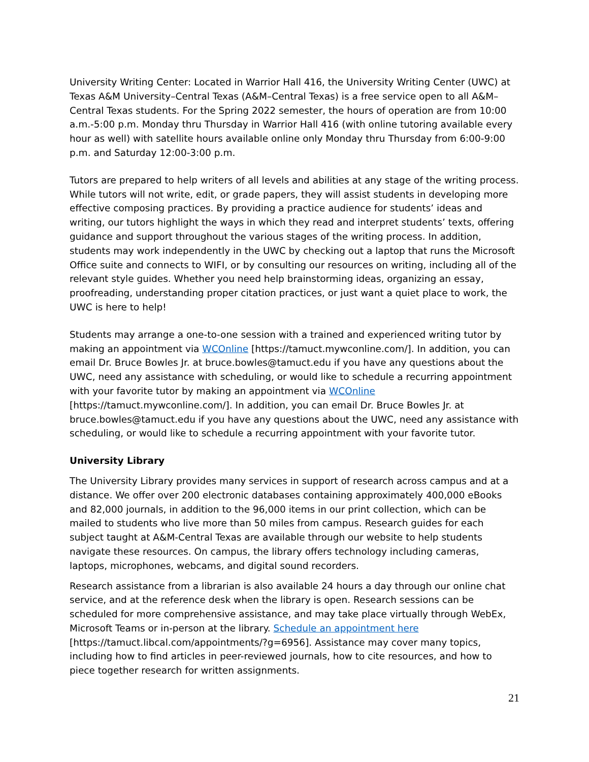University Writing Center: Located in Warrior Hall 416, the University Writing Center (UWC) at Texas A&M University–Central Texas (A&M–Central Texas) is a free service open to all A&M–Central Texas students. For the Spring 2022 semester, the hours of operation are from 10:00 a.m.-5:00 p.m. Monday thru Thursday in Warrior Hall 416 (with online tutoring available every hour as well) with satellite hours available online only Monday thru Thursday from 6:00-9:00 p.m. and Saturday 12:00-3:00 p.m.
Tutors are prepared to help writers of all levels and abilities at any stage of the writing process. While tutors will not write, edit, or grade papers, they will assist students in developing more effective composing practices. By providing a practice audience for students’ ideas and writing, our tutors highlight the ways in which they read and interpret students’ texts, offering guidance and support throughout the various stages of the writing process. In addition, students may work independently in the UWC by checking out a laptop that runs the Microsoft Office suite and connects to WIFI, or by consulting our resources on writing, including all of the relevant style guides. Whether you need help brainstorming ideas, organizing an essay, proofreading, understanding proper citation practices, or just want a quiet place to work, the UWC is here to help!
Students may arrange a one-to-one session with a trained and experienced writing tutor by making an appointment via WCOnline [https://tamuct.mywconline.com/]. In addition, you can email Dr. Bruce Bowles Jr. at bruce.bowles@tamuct.edu if you have any questions about the UWC, need any assistance with scheduling, or would like to schedule a recurring appointment with your favorite tutor by making an appointment via WCOnline [https://tamuct.mywconline.com/]. In addition, you can email Dr. Bruce Bowles Jr. at bruce.bowles@tamuct.edu if you have any questions about the UWC, need any assistance with scheduling, or would like to schedule a recurring appointment with your favorite tutor.
University Library
The University Library provides many services in support of research across campus and at a distance. We offer over 200 electronic databases containing approximately 400,000 eBooks and 82,000 journals, in addition to the 96,000 items in our print collection, which can be mailed to students who live more than 50 miles from campus. Research guides for each subject taught at A&M-Central Texas are available through our website to help students navigate these resources. On campus, the library offers technology including cameras, laptops, microphones, webcams, and digital sound recorders.
Research assistance from a librarian is also available 24 hours a day through our online chat service, and at the reference desk when the library is open. Research sessions can be scheduled for more comprehensive assistance, and may take place virtually through WebEx, Microsoft Teams or in-person at the library. Schedule an appointment here [https://tamuct.libcal.com/appointments/?g=6956]. Assistance may cover many topics, including how to find articles in peer-reviewed journals, how to cite resources, and how to piece together research for written assignments.
21